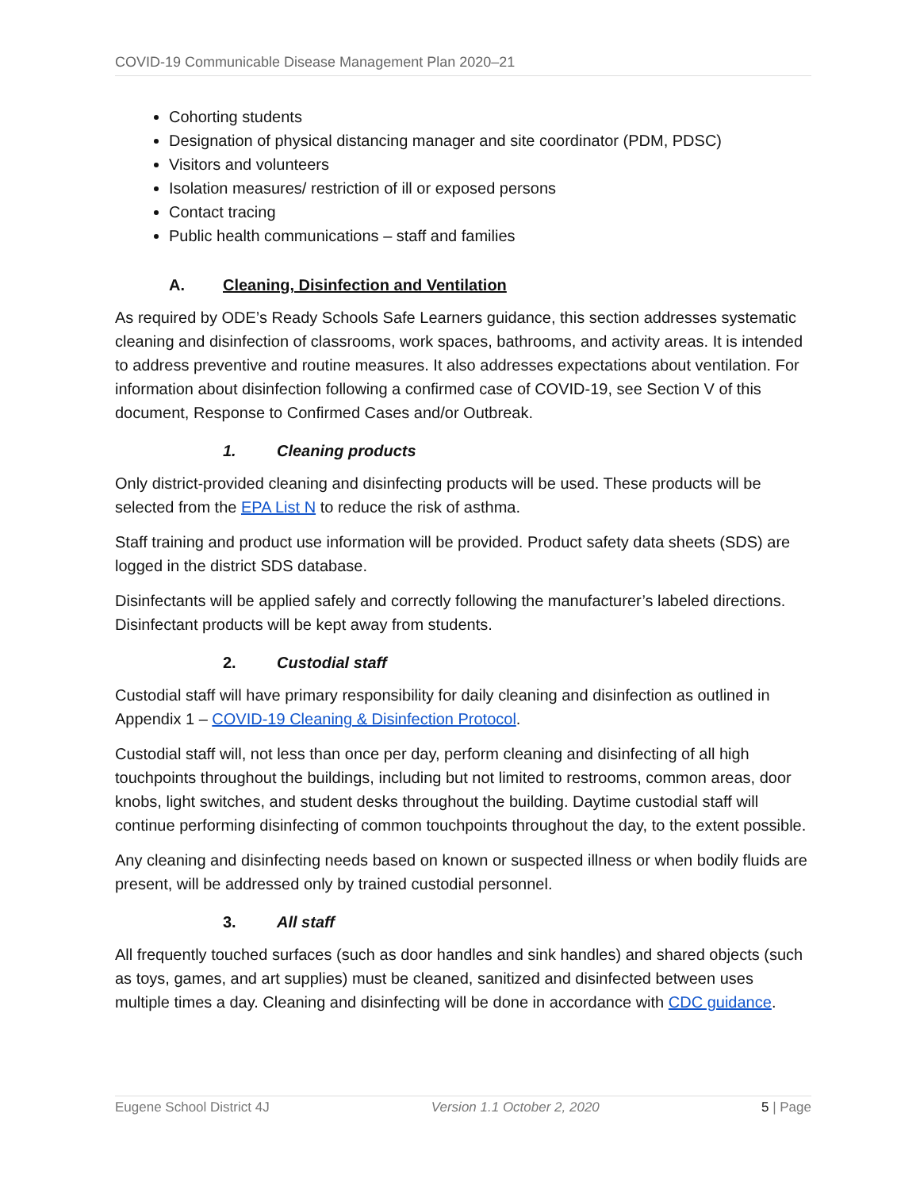COVID-19 Communicable Disease Management Plan 2020–21
Cohorting students
Designation of physical distancing manager and site coordinator (PDM, PDSC)
Visitors and volunteers
Isolation measures/ restriction of ill or exposed persons
Contact tracing
Public health communications – staff and families
A. Cleaning, Disinfection and Ventilation
As required by ODE’s Ready Schools Safe Learners guidance, this section addresses systematic cleaning and disinfection of classrooms, work spaces, bathrooms, and activity areas. It is intended to address preventive and routine measures. It also addresses expectations about ventilation. For information about disinfection following a confirmed case of COVID-19, see Section V of this document, Response to Confirmed Cases and/or Outbreak.
1. Cleaning products
Only district-provided cleaning and disinfecting products will be used. These products will be selected from the EPA List N to reduce the risk of asthma.
Staff training and product use information will be provided. Product safety data sheets (SDS) are logged in the district SDS database.
Disinfectants will be applied safely and correctly following the manufacturer’s labeled directions. Disinfectant products will be kept away from students.
2. Custodial staff
Custodial staff will have primary responsibility for daily cleaning and disinfection as outlined in Appendix 1 – COVID-19 Cleaning & Disinfection Protocol.
Custodial staff will, not less than once per day, perform cleaning and disinfecting of all high touchpoints throughout the buildings, including but not limited to restrooms, common areas, door knobs, light switches, and student desks throughout the building. Daytime custodial staff will continue performing disinfecting of common touchpoints throughout the day, to the extent possible.
Any cleaning and disinfecting needs based on known or suspected illness or when bodily fluids are present, will be addressed only by trained custodial personnel.
3. All staff
All frequently touched surfaces (such as door handles and sink handles) and shared objects (such as toys, games, and art supplies) must be cleaned, sanitized and disinfected between uses multiple times a day. Cleaning and disinfecting will be done in accordance with CDC guidance.
Eugene School District 4J Version 1.1 October 2, 2020 5 | Page